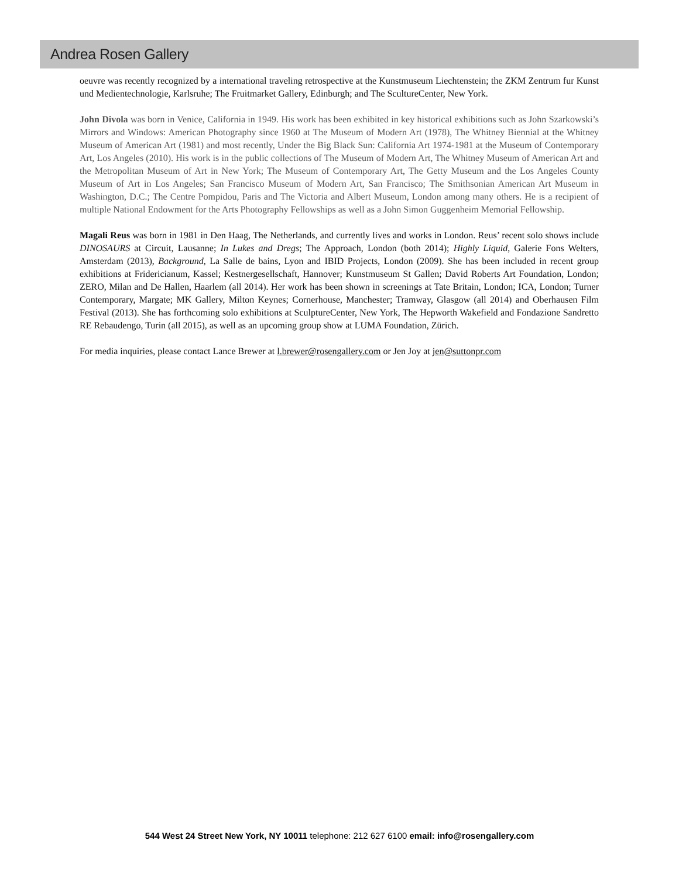Andrea Rosen Gallery
oeuvre was recently recognized by a international traveling retrospective at the Kunstmuseum Liechtenstein; the ZKM Zentrum fur Kunst und Medientechnologie, Karlsruhe; The Fruitmarket Gallery, Edinburgh; and The ScultureCenter, New York.
John Divola was born in Venice, California in 1949. His work has been exhibited in key historical exhibitions such as John Szarkowski’s Mirrors and Windows: American Photography since 1960 at The Museum of Modern Art (1978), The Whitney Biennial at the Whitney Museum of American Art (1981) and most recently, Under the Big Black Sun: California Art 1974-1981 at the Museum of Contemporary Art, Los Angeles (2010). His work is in the public collections of The Museum of Modern Art, The Whitney Museum of American Art and the Metropolitan Museum of Art in New York; The Museum of Contemporary Art, The Getty Museum and the Los Angeles County Museum of Art in Los Angeles; San Francisco Museum of Modern Art, San Francisco; The Smithsonian American Art Museum in Washington, D.C.; The Centre Pompidou, Paris and The Victoria and Albert Museum, London among many others. He is a recipient of multiple National Endowment for the Arts Photography Fellowships as well as a John Simon Guggenheim Memorial Fellowship.
Magali Reus was born in 1981 in Den Haag, The Netherlands, and currently lives and works in London. Reus’ recent solo shows include DINOSAURS at Circuit, Lausanne; In Lukes and Dregs; The Approach, London (both 2014); Highly Liquid, Galerie Fons Welters, Amsterdam (2013), Background, La Salle de bains, Lyon and IBID Projects, London (2009). She has been included in recent group exhibitions at Fridericianum, Kassel; Kestnergesellschaft, Hannover; Kunstmuseum St Gallen; David Roberts Art Foundation, London; ZERO, Milan and De Hallen, Haarlem (all 2014). Her work has been shown in screenings at Tate Britain, London; ICA, London; Turner Contemporary, Margate; MK Gallery, Milton Keynes; Cornerhouse, Manchester; Tramway, Glasgow (all 2014) and Oberhausen Film Festival (2013). She has forthcoming solo exhibitions at SculptureCenter, New York, The Hepworth Wakefield and Fondazione Sandretto RE Rebaudengo, Turin (all 2015), as well as an upcoming group show at LUMA Foundation, Zürich.
For media inquiries, please contact Lance Brewer at l.brewer@rosengallery.com or Jen Joy at jen@suttonpr.com
544 West 24 Street New York, NY 10011 telephone: 212 627 6100 email: info@rosengallery.com